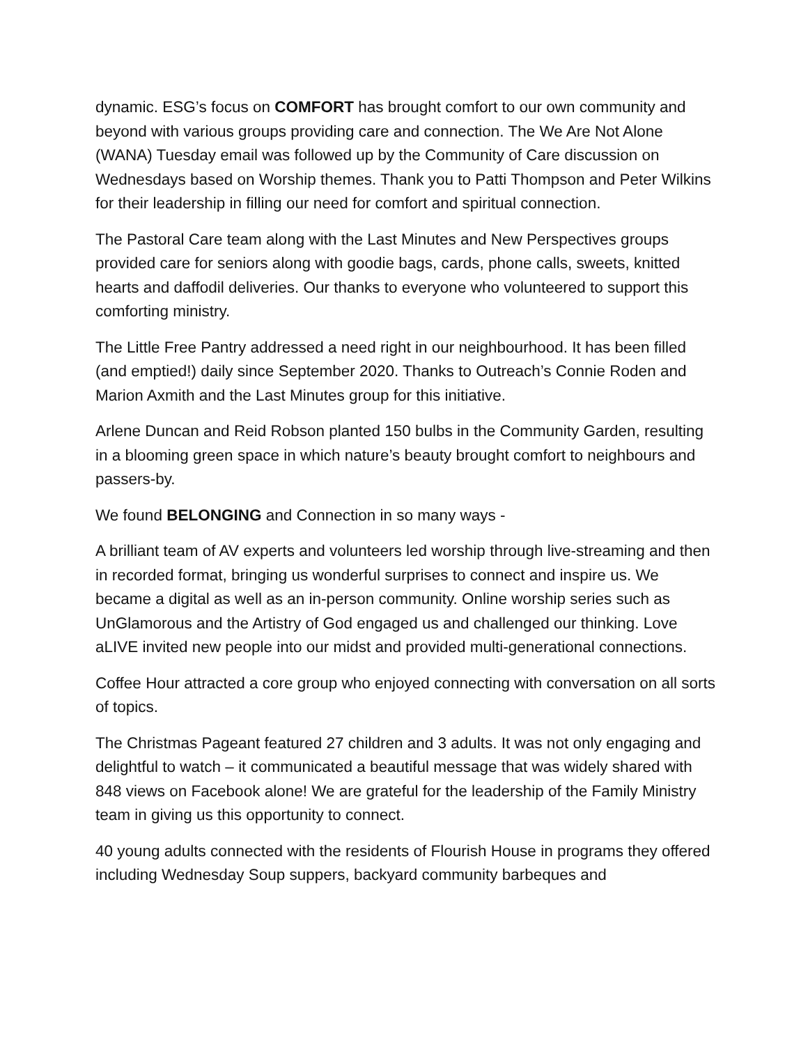dynamic. ESG’s focus on COMFORT has brought comfort to our own community and beyond with various groups providing care and connection. The We Are Not Alone (WANA) Tuesday email was followed up by the Community of Care discussion on Wednesdays based on Worship themes. Thank you to Patti Thompson and Peter Wilkins for their leadership in filling our need for comfort and spiritual connection.
The Pastoral Care team along with the Last Minutes and New Perspectives groups provided care for seniors along with goodie bags, cards, phone calls, sweets, knitted hearts and daffodil deliveries. Our thanks to everyone who volunteered to support this comforting ministry.
The Little Free Pantry addressed a need right in our neighbourhood. It has been filled (and emptied!) daily since September 2020. Thanks to Outreach’s Connie Roden and Marion Axmith and the Last Minutes group for this initiative.
Arlene Duncan and Reid Robson planted 150 bulbs in the Community Garden, resulting in a blooming green space in which nature’s beauty brought comfort to neighbours and passers-by.
We found BELONGING and Connection in so many ways -
A brilliant team of AV experts and volunteers led worship through live-streaming and then in recorded format, bringing us wonderful surprises to connect and inspire us. We became a digital as well as an in-person community. Online worship series such as UnGlamorous and the Artistry of God engaged us and challenged our thinking. Love aLIVE invited new people into our midst and provided multi-generational connections.
Coffee Hour attracted a core group who enjoyed connecting with conversation on all sorts of topics.
The Christmas Pageant featured 27 children and 3 adults. It was not only engaging and delightful to watch – it communicated a beautiful message that was widely shared with 848 views on Facebook alone! We are grateful for the leadership of the Family Ministry team in giving us this opportunity to connect.
40 young adults connected with the residents of Flourish House in programs they offered including Wednesday Soup suppers, backyard community barbeques and